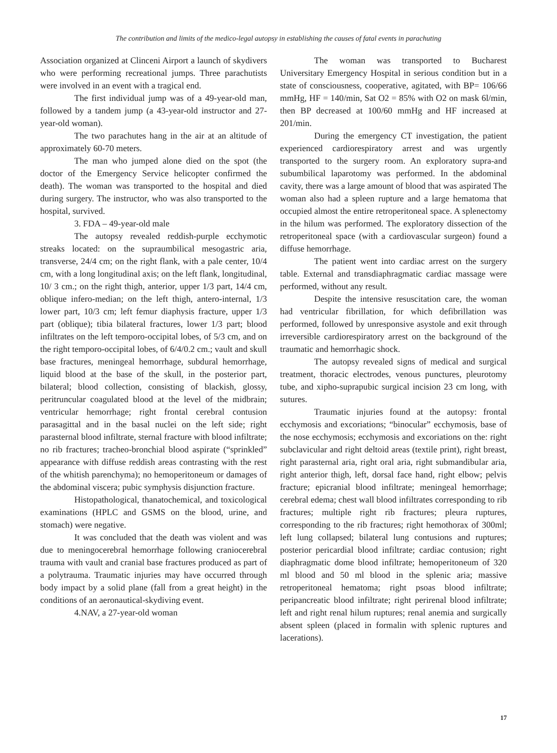The contribution and limits of the medico-legal autopsy in establishing the causes of fatal events in parachuting
Association organized at Clinceni Airport a launch of skydivers who were performing recreational jumps. Three parachutists were involved in an event with a tragical end.
The first individual jump was of a 49-year-old man, followed by a tandem jump (a 43-year-old instructor and 27-year-old woman).
The two parachutes hang in the air at an altitude of approximately 60-70 meters.
The man who jumped alone died on the spot (the doctor of the Emergency Service helicopter confirmed the death). The woman was transported to the hospital and died during surgery. The instructor, who was also transported to the hospital, survived.
3. FDA – 49-year-old male
The autopsy revealed reddish-purple ecchymotic streaks located: on the supraumbilical mesogastric aria, transverse, 24/4 cm; on the right flank, with a pale center, 10/4 cm, with a long longitudinal axis; on the left flank, longitudinal, 10/ 3 cm.; on the right thigh, anterior, upper 1/3 part, 14/4 cm, oblique infero-median; on the left thigh, antero-internal, 1/3 lower part, 10/3 cm; left femur diaphysis fracture, upper 1/3 part (oblique); tibia bilateral fractures, lower 1/3 part; blood infiltrates on the left temporo-occipital lobes, of 5/3 cm, and on the right temporo-occipital lobes, of 6/4/0.2 cm.; vault and skull base fractures, meningeal hemorrhage, subdural hemorrhage, liquid blood at the base of the skull, in the posterior part, bilateral; blood collection, consisting of blackish, glossy, peritruncular coagulated blood at the level of the midbrain; ventricular hemorrhage; right frontal cerebral contusion parasagittal and in the basal nuclei on the left side; right parasternal blood infiltrate, sternal fracture with blood infiltrate; no rib fractures; tracheo-bronchial blood aspirate (“sprinkled” appearance with diffuse reddish areas contrasting with the rest of the whitish parenchyma); no hemoperitoneum or damages of the abdominal viscera; pubic symphysis disjunction fracture.
Histopathological, thanatochemical, and toxicological examinations (HPLC and GSMS on the blood, urine, and stomach) were negative.
It was concluded that the death was violent and was due to meningocerebral hemorrhage following craniocerebral trauma with vault and cranial base fractures produced as part of a polytrauma. Traumatic injuries may have occurred through body impact by a solid plane (fall from a great height) in the conditions of an aeronautical-skydiving event.
4.NAV, a 27-year-old woman
The woman was transported to Bucharest Universitary Emergency Hospital in serious condition but in a state of consciousness, cooperative, agitated, with BP= 106/66 mmHg, HF = 140/min, Sat O2 = 85% with O2 on mask 6l/min, then BP decreased at 100/60 mmHg and HF increased at 201/min.
During the emergency CT investigation, the patient experienced cardiorespiratory arrest and was urgently transported to the surgery room. An exploratory supra-and subumbilical laparotomy was performed. In the abdominal cavity, there was a large amount of blood that was aspirated The woman also had a spleen rupture and a large hematoma that occupied almost the entire retroperitoneal space. A splenectomy in the hilum was performed. The exploratory dissection of the retroperitoneal space (with a cardiovascular surgeon) found a diffuse hemorrhage.
The patient went into cardiac arrest on the surgery table. External and transdiaphragmatic cardiac massage were performed, without any result.
Despite the intensive resuscitation care, the woman had ventricular fibrillation, for which defibrillation was performed, followed by unresponsive asystole and exit through irreversible cardiorespiratory arrest on the background of the traumatic and hemorrhagic shock.
The autopsy revealed signs of medical and surgical treatment, thoracic electrodes, venous punctures, pleurotomy tube, and xipho-suprapubic surgical incision 23 cm long, with sutures.
Traumatic injuries found at the autopsy: frontal ecchymosis and excoriations; “binocular” ecchymosis, base of the nose ecchymosis; ecchymosis and excoriations on the: right subclavicular and right deltoid areas (textile print), right breast, right parasternal aria, right oral aria, right submandibular aria, right anterior thigh, left, dorsal face hand, right elbow; pelvis fracture; epicranial blood infiltrate; meningeal hemorrhage; cerebral edema; chest wall blood infiltrates corresponding to rib fractures; multiple right rib fractures; pleura ruptures, corresponding to the rib fractures; right hemothorax of 300ml; left lung collapsed; bilateral lung contusions and ruptures; posterior pericardial blood infiltrate; cardiac contusion; right diaphragmatic dome blood infiltrate; hemoperitoneum of 320 ml blood and 50 ml blood in the splenic aria; massive retroperitoneal hematoma; right psoas blood infiltrate; peripancreatic blood infiltrate; right perirenal blood infiltrate; left and right renal hilum ruptures; renal anemia and surgically absent spleen (placed in formalin with splenic ruptures and lacerations).
17